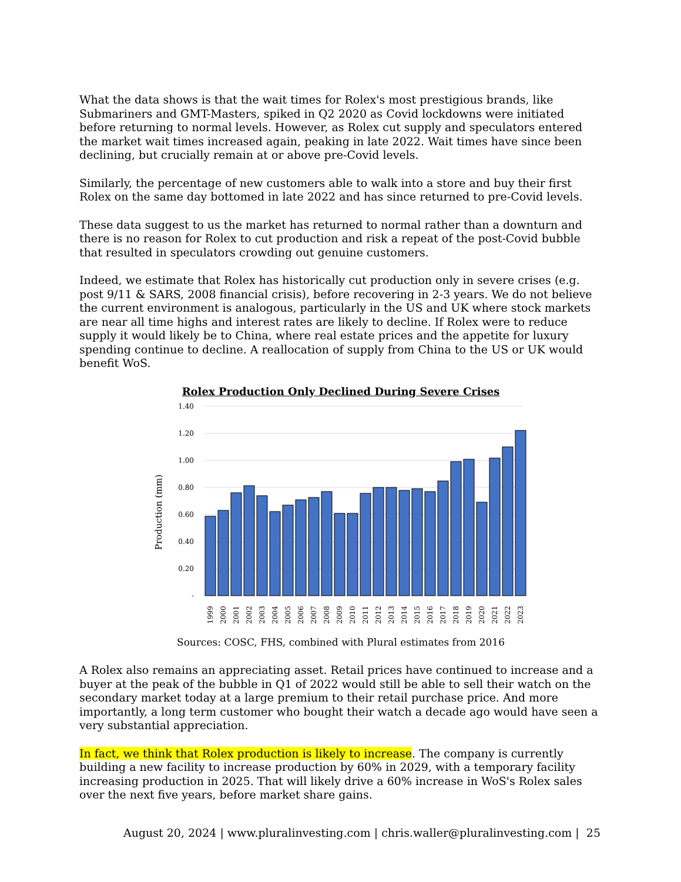What the data shows is that the wait times for Rolex's most prestigious brands, like Submariners and GMT-Masters, spiked in Q2 2020 as Covid lockdowns were initiated before returning to normal levels. However, as Rolex cut supply and speculators entered the market wait times increased again, peaking in late 2022. Wait times have since been declining, but crucially remain at or above pre-Covid levels.
Similarly, the percentage of new customers able to walk into a store and buy their first Rolex on the same day bottomed in late 2022 and has since returned to pre-Covid levels.
These data suggest to us the market has returned to normal rather than a downturn and there is no reason for Rolex to cut production and risk a repeat of the post-Covid bubble that resulted in speculators crowding out genuine customers.
Indeed, we estimate that Rolex has historically cut production only in severe crises (e.g. post 9/11 & SARS, 2008 financial crisis), before recovering in 2-3 years. We do not believe the current environment is analogous, particularly in the US and UK where stock markets are near all time highs and interest rates are likely to decline. If Rolex were to reduce supply it would likely be to China, where real estate prices and the appetite for luxury spending continue to decline. A reallocation of supply from China to the US or UK would benefit WoS.
Rolex Production Only Declined During Severe Crises
Production (mm)
1.40
1.20
1.00
0.80
0.60
0.40
0.20
-
1999
2000
2001
2002
2003
2004
2005
2006
2007
2008
2009
2010
2011
2012
2013
2014
2015
2016
2017
2018
2019
2020
2021
2022
2023
Sources: COSC, FHS, combined with Plural estimates from 2016
A Rolex also remains an appreciating asset. Retail prices have continued to increase and a buyer at the peak of the bubble in Q1 of 2022 would still be able to sell their watch on the secondary market today at a large premium to their retail purchase price. And more importantly, a long term customer who bought their watch a decade ago would have seen a very substantial appreciation.
In fact, we think that Rolex production is likely to increase. The company is currently building a new facility to increase production by 60% in 2029, with a temporary facility increasing production in 2025. That will likely drive a 60% increase in WoS's Rolex sales over the next five years, before market share gains.
August 20, 2024 | www.pluralinvesting.com | chris.waller@pluralinvesting.com | 25